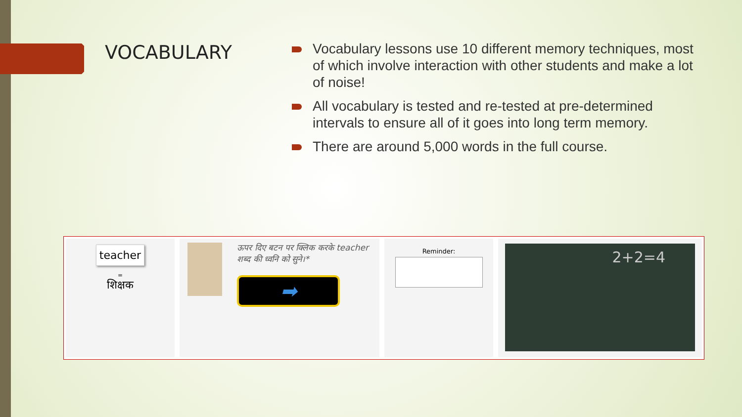VOCABULARY
Vocabulary lessons use 10 different memory techniques, most of which involve interaction with other students and make a lot of noise!
All vocabulary is tested and re-tested at pre-determined intervals to ensure all of it goes into long term memory.
There are around 5,000 words in the full course.
teacher
=
शिक्षक
ऊपर दिए बटन पर क्लिक करके teacher शब्द की ध्वनि को सुने।*
➡
Reminder:
2+2=4